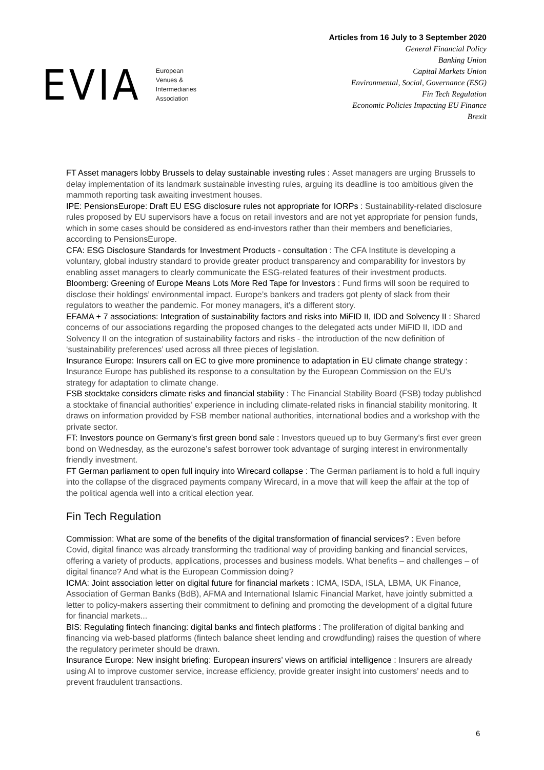EVIA
European
Venues &
Intermediaries
Association
Articles from 16 July to 3 September 2020
General Financial Policy
Banking Union
Capital Markets Union
Environmental, Social, Governance (ESG)
Fin Tech Regulation
Economic Policies Impacting EU Finance
Brexit
FT Asset managers lobby Brussels to delay sustainable investing rules : Asset managers are urging Brussels to delay implementation of its landmark sustainable investing rules, arguing its deadline is too ambitious given the mammoth reporting task awaiting investment houses.
IPE: PensionsEurope: Draft EU ESG disclosure rules not appropriate for IORPs : Sustainability-related disclosure rules proposed by EU supervisors have a focus on retail investors and are not yet appropriate for pension funds, which in some cases should be considered as end-investors rather than their members and beneficiaries, according to PensionsEurope.
CFA: ESG Disclosure Standards for Investment Products - consultation : The CFA Institute is developing a voluntary, global industry standard to provide greater product transparency and comparability for investors by enabling asset managers to clearly communicate the ESG-related features of their investment products.
Bloomberg: Greening of Europe Means Lots More Red Tape for Investors : Fund firms will soon be required to disclose their holdings’ environmental impact. Europe’s bankers and traders got plenty of slack from their regulators to weather the pandemic. For money managers, it’s a different story.
EFAMA + 7 associations: Integration of sustainability factors and risks into MiFID II, IDD and Solvency II : Shared concerns of our associations regarding the proposed changes to the delegated acts under MiFID II, IDD and Solvency II on the integration of sustainability factors and risks - the introduction of the new definition of ‘sustainability preferences’ used across all three pieces of legislation.
Insurance Europe: Insurers call on EC to give more prominence to adaptation in EU climate change strategy : Insurance Europe has published its response to a consultation by the European Commission on the EU’s strategy for adaptation to climate change.
FSB stocktake considers climate risks and financial stability : The Financial Stability Board (FSB) today published a stocktake of financial authorities’ experience in including climate-related risks in financial stability monitoring. It draws on information provided by FSB member national authorities, international bodies and a workshop with the private sector.
FT: Investors pounce on Germany’s first green bond sale : Investors queued up to buy Germany’s first ever green bond on Wednesday, as the eurozone’s safest borrower took advantage of surging interest in environmentally friendly investment.
FT German parliament to open full inquiry into Wirecard collapse : The German parliament is to hold a full inquiry into the collapse of the disgraced payments company Wirecard, in a move that will keep the affair at the top of the political agenda well into a critical election year.
Fin Tech Regulation
Commission: What are some of the benefits of the digital transformation of financial services? : Even before Covid, digital finance was already transforming the traditional way of providing banking and financial services, offering a variety of products, applications, processes and business models. What benefits – and challenges – of digital finance? And what is the European Commission doing?
ICMA: Joint association letter on digital future for financial markets : ICMA, ISDA, ISLA, LBMA, UK Finance, Association of German Banks (BdB), AFMA and International Islamic Financial Market, have jointly submitted a letter to policy-makers asserting their commitment to defining and promoting the development of a digital future for financial markets...
BIS: Regulating fintech financing: digital banks and fintech platforms : The proliferation of digital banking and financing via web-based platforms (fintech balance sheet lending and crowdfunding) raises the question of where the regulatory perimeter should be drawn.
Insurance Europe: New insight briefing: European insurers’ views on artificial intelligence : Insurers are already using AI to improve customer service, increase efficiency, provide greater insight into customers’ needs and to prevent fraudulent transactions.
6